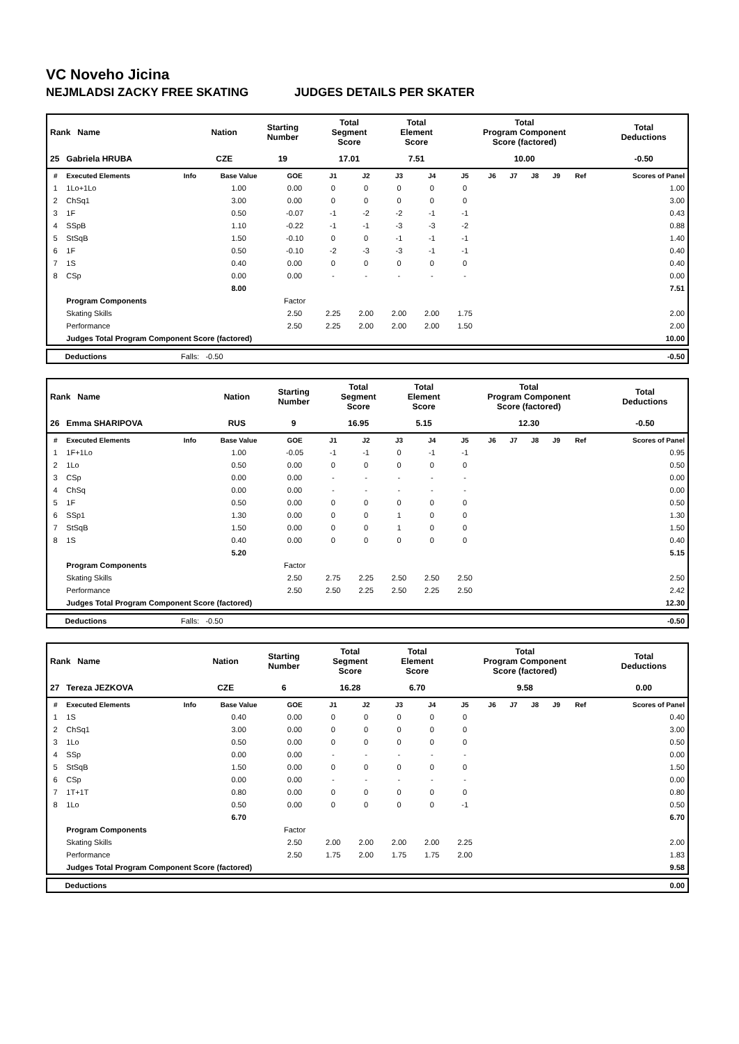VC Noveho Jicina
NEJMLADSI ZACKY FREE SKATING JUDGES DETAILS PER SKATER
| Rank Name | Nation | Starting Number | Total Segment Score | Total Element Score | Total Program Component Score (factored) | Total Deductions |
| --- | --- | --- | --- | --- | --- | --- |
| 25 Gabriela HRUBA | CZE | 19 | 17.01 | 7.51 | 10.00 | -0.50 |
| # | Executed Elements | Info | Base Value | GOE | J1 | J2 | J3 | J4 | J5 | J6 | J7 | J8 | J9 | Ref | Scores of Panel |
| --- | --- | --- | --- | --- | --- | --- | --- | --- | --- | --- | --- | --- | --- | --- | --- |
| 1 | 1Lo+1Lo | | 1.00 | 0.00 | 0 | 0 | 0 | 0 | 0 | | | | | | 1.00 |
| 2 | ChSq1 | | 3.00 | 0.00 | 0 | 0 | 0 | 0 | 0 | | | | | | 3.00 |
| 3 | 1F | | 0.50 | -0.07 | -1 | -2 | -2 | -1 | -1 | | | | | | 0.43 |
| 4 | SSpB | | 1.10 | -0.22 | -1 | -1 | -3 | -3 | -2 | | | | | | 0.88 |
| 5 | StSqB | | 1.50 | -0.10 | 0 | 0 | -1 | -1 | -1 | | | | | | 1.40 |
| 6 | 1F | | 0.50 | -0.10 | -2 | -3 | -3 | -1 | -1 | | | | | | 0.40 |
| 7 | 1S | | 0.40 | 0.00 | 0 | 0 | 0 | 0 | 0 | | | | | | 0.40 |
| 8 | CSp | | 0.00 | 0.00 | - | - | - | - | - | | | | | | 0.00 |
| | | | 8.00 | | | | | | | | | | | | 7.51 |
| | Program Components | | | Factor | | | | | | | | | | | |
| | Skating Skills | | | 2.50 | 2.25 | 2.00 | 2.00 | 2.00 | 1.75 | | | | | | 2.00 |
| | Performance | | | 2.50 | 2.25 | 2.00 | 2.00 | 2.00 | 1.50 | | | | | | 2.00 |
| | Judges Total Program Component Score (factored) | | | | | | | | | | | | | | 10.00 |
| Deductions | Falls: -0.50 | -0.50 |
| Rank Name | Nation | Starting Number | Total Segment Score | Total Element Score | Total Program Component Score (factored) | Total Deductions |
| --- | --- | --- | --- | --- | --- | --- |
| 26 Emma SHARIPOVA | RUS | 9 | 16.95 | 5.15 | 12.30 | -0.50 |
| # | Executed Elements | Info | Base Value | GOE | J1 | J2 | J3 | J4 | J5 | J6 | J7 | J8 | J9 | Ref | Scores of Panel |
| --- | --- | --- | --- | --- | --- | --- | --- | --- | --- | --- | --- | --- | --- | --- | --- |
| 1 | 1F+1Lo | | 1.00 | -0.05 | -1 | -1 | 0 | -1 | -1 | | | | | | 0.95 |
| 2 | 1Lo | | 0.50 | 0.00 | 0 | 0 | 0 | 0 | 0 | | | | | | 0.50 |
| 3 | CSp | | 0.00 | 0.00 | - | - | - | - | - | | | | | | 0.00 |
| 4 | ChSq | | 0.00 | 0.00 | - | - | - | - | - | | | | | | 0.00 |
| 5 | 1F | | 0.50 | 0.00 | 0 | 0 | 0 | 0 | 0 | | | | | | 0.50 |
| 6 | SSp1 | | 1.30 | 0.00 | 0 | 0 | 1 | 0 | 0 | | | | | | 1.30 |
| 7 | StSqB | | 1.50 | 0.00 | 0 | 0 | 1 | 0 | 0 | | | | | | 1.50 |
| 8 | 1S | | 0.40 | 0.00 | 0 | 0 | 0 | 0 | 0 | | | | | | 0.40 |
| | | | 5.20 | | | | | | | | | | | | 5.15 |
| | Program Components | | | Factor | | | | | | | | | | | |
| | Skating Skills | | | 2.50 | 2.75 | 2.25 | 2.50 | 2.50 | 2.50 | | | | | | 2.50 |
| | Performance | | | 2.50 | 2.50 | 2.25 | 2.50 | 2.25 | 2.50 | | | | | | 2.42 |
| | Judges Total Program Component Score (factored) | | | | | | | | | | | | | | 12.30 |
| Deductions | Falls: -0.50 | -0.50 |
| Rank Name | Nation | Starting Number | Total Segment Score | Total Element Score | Total Program Component Score (factored) | Total Deductions |
| --- | --- | --- | --- | --- | --- | --- |
| 27 Tereza JEZKOVA | CZE | 6 | 16.28 | 6.70 | 9.58 | 0.00 |
| # | Executed Elements | Info | Base Value | GOE | J1 | J2 | J3 | J4 | J5 | J6 | J7 | J8 | J9 | Ref | Scores of Panel |
| --- | --- | --- | --- | --- | --- | --- | --- | --- | --- | --- | --- | --- | --- | --- | --- |
| 1 | 1S | | 0.40 | 0.00 | 0 | 0 | 0 | 0 | 0 | | | | | | 0.40 |
| 2 | ChSq1 | | 3.00 | 0.00 | 0 | 0 | 0 | 0 | 0 | | | | | | 3.00 |
| 3 | 1Lo | | 0.50 | 0.00 | 0 | 0 | 0 | 0 | 0 | | | | | | 0.50 |
| 4 | SSp | | 0.00 | 0.00 | - | - | - | - | - | | | | | | 0.00 |
| 5 | StSqB | | 1.50 | 0.00 | 0 | 0 | 0 | 0 | 0 | | | | | | 1.50 |
| 6 | CSp | | 0.00 | 0.00 | - | - | - | - | - | | | | | | 0.00 |
| 7 | 1T+1T | | 0.80 | 0.00 | 0 | 0 | 0 | 0 | 0 | | | | | | 0.80 |
| 8 | 1Lo | | 0.50 | 0.00 | 0 | 0 | 0 | 0 | -1 | | | | | | 0.50 |
| | | | 6.70 | | | | | | | | | | | | 6.70 |
| | Program Components | | | Factor | | | | | | | | | | | |
| | Skating Skills | | | 2.50 | 2.00 | 2.00 | 2.00 | 2.00 | 2.25 | | | | | | 2.00 |
| | Performance | | | 2.50 | 1.75 | 2.00 | 1.75 | 1.75 | 2.00 | | | | | | 1.83 |
| | Judges Total Program Component Score (factored) | | | | | | | | | | | | | | 9.58 |
| Deductions | 0.00 |